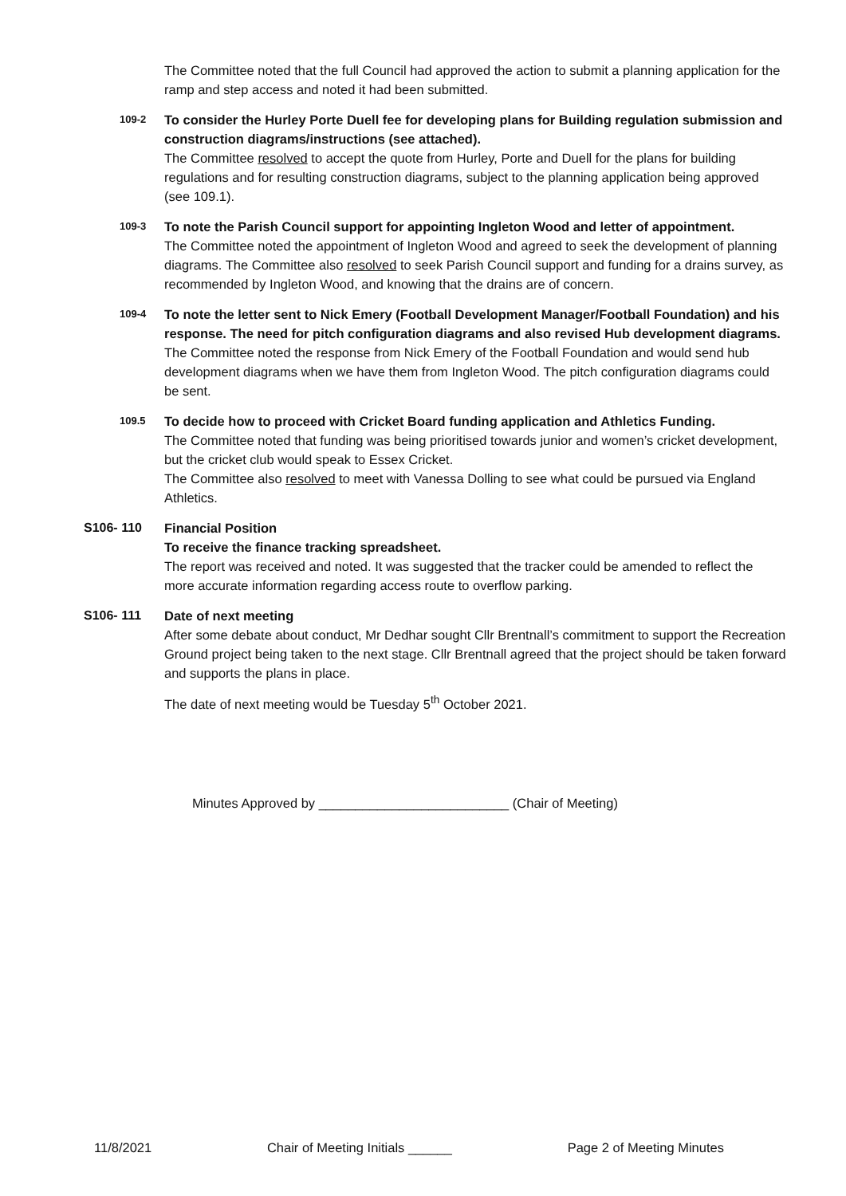The Committee noted that the full Council had approved the action to submit a planning application for the ramp and step access and noted it had been submitted.
109-2
To consider the Hurley Porte Duell fee for developing plans for Building regulation submission and construction diagrams/instructions (see attached).
The Committee resolved to accept the quote from Hurley, Porte and Duell for the plans for building regulations and for resulting construction diagrams, subject to the planning application being approved (see 109.1).
109-3
To note the Parish Council support for appointing Ingleton Wood and letter of appointment.
The Committee noted the appointment of Ingleton Wood and agreed to seek the development of planning diagrams. The Committee also resolved to seek Parish Council support and funding for a drains survey, as recommended by Ingleton Wood, and knowing that the drains are of concern.
109-4
To note the letter sent to Nick Emery (Football Development Manager/Football Foundation) and his response. The need for pitch configuration diagrams and also revised Hub development diagrams.
The Committee noted the response from Nick Emery of the Football Foundation and would send hub development diagrams when we have them from Ingleton Wood. The pitch configuration diagrams could be sent.
109.5
To decide how to proceed with Cricket Board funding application and Athletics Funding.
The Committee noted that funding was being prioritised towards junior and women’s cricket development, but the cricket club would speak to Essex Cricket.
The Committee also resolved to meet with Vanessa Dolling to see what could be pursued via England Athletics.
S106- 110 Financial Position
To receive the finance tracking spreadsheet.
The report was received and noted. It was suggested that the tracker could be amended to reflect the more accurate information regarding access route to overflow parking.
S106- 111 Date of next meeting
After some debate about conduct, Mr Dedhar sought Cllr Brentnall’s commitment to support the Recreation Ground project being taken to the next stage. Cllr Brentnall agreed that the project should be taken forward and supports the plans in place.
The date of next meeting would be Tuesday 5<sup>th</sup> October 2021.
Minutes Approved by __________________________ (Chair of Meeting)
11/8/2021 Chair of Meeting Initials ______ Page 2 of Meeting Minutes